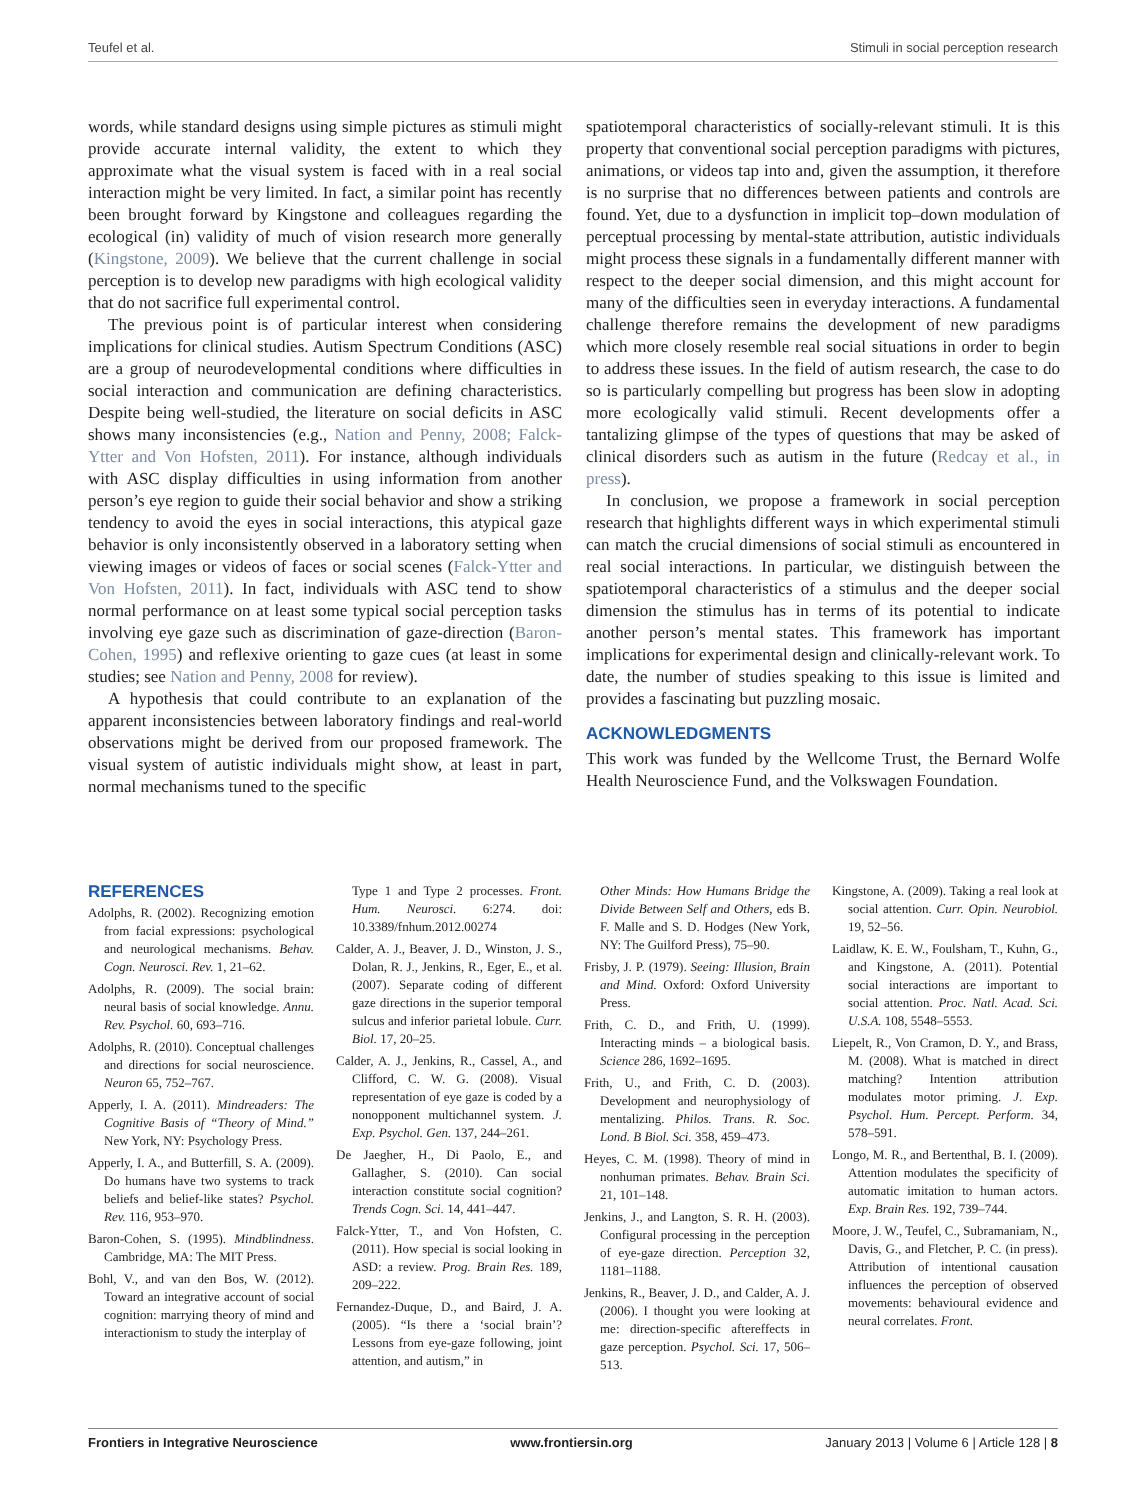Teufel et al. Stimuli in social perception research
words, while standard designs using simple pictures as stimuli might provide accurate internal validity, the extent to which they approximate what the visual system is faced with in a real social interaction might be very limited. In fact, a similar point has recently been brought forward by Kingstone and colleagues regarding the ecological (in) validity of much of vision research more generally (Kingstone, 2009). We believe that the current challenge in social perception is to develop new paradigms with high ecological validity that do not sacrifice full experimental control.
The previous point is of particular interest when considering implications for clinical studies. Autism Spectrum Conditions (ASC) are a group of neurodevelopmental conditions where difficulties in social interaction and communication are defining characteristics. Despite being well-studied, the literature on social deficits in ASC shows many inconsistencies (e.g., Nation and Penny, 2008; Falck-Ytter and Von Hofsten, 2011). For instance, although individuals with ASC display difficulties in using information from another person’s eye region to guide their social behavior and show a striking tendency to avoid the eyes in social interactions, this atypical gaze behavior is only inconsistently observed in a laboratory setting when viewing images or videos of faces or social scenes (Falck-Ytter and Von Hofsten, 2011). In fact, individuals with ASC tend to show normal performance on at least some typical social perception tasks involving eye gaze such as discrimination of gaze-direction (Baron-Cohen, 1995) and reflexive orienting to gaze cues (at least in some studies; see Nation and Penny, 2008 for review).
A hypothesis that could contribute to an explanation of the apparent inconsistencies between laboratory findings and real-world observations might be derived from our proposed framework. The visual system of autistic individuals might show, at least in part, normal mechanisms tuned to the specific
spatiotemporal characteristics of socially-relevant stimuli. It is this property that conventional social perception paradigms with pictures, animations, or videos tap into and, given the assumption, it therefore is no surprise that no differences between patients and controls are found. Yet, due to a dysfunction in implicit top–down modulation of perceptual processing by mental-state attribution, autistic individuals might process these signals in a fundamentally different manner with respect to the deeper social dimension, and this might account for many of the difficulties seen in everyday interactions. A fundamental challenge therefore remains the development of new paradigms which more closely resemble real social situations in order to begin to address these issues. In the field of autism research, the case to do so is particularly compelling but progress has been slow in adopting more ecologically valid stimuli. Recent developments offer a tantalizing glimpse of the types of questions that may be asked of clinical disorders such as autism in the future (Redcay et al., in press).
In conclusion, we propose a framework in social perception research that highlights different ways in which experimental stimuli can match the crucial dimensions of social stimuli as encountered in real social interactions. In particular, we distinguish between the spatiotemporal characteristics of a stimulus and the deeper social dimension the stimulus has in terms of its potential to indicate another person’s mental states. This framework has important implications for experimental design and clinically-relevant work. To date, the number of studies speaking to this issue is limited and provides a fascinating but puzzling mosaic.
ACKNOWLEDGMENTS
This work was funded by the Wellcome Trust, the Bernard Wolfe Health Neuroscience Fund, and the Volkswagen Foundation.
REFERENCES
Adolphs, R. (2002). Recognizing emotion from facial expressions: psychological and neurological mechanisms. Behav. Cogn. Neurosci. Rev. 1, 21–62.
Adolphs, R. (2009). The social brain: neural basis of social knowledge. Annu. Rev. Psychol. 60, 693–716.
Adolphs, R. (2010). Conceptual challenges and directions for social neuroscience. Neuron 65, 752–767.
Apperly, I. A. (2011). Mindreaders: The Cognitive Basis of “Theory of Mind.” New York, NY: Psychology Press.
Apperly, I. A., and Butterfill, S. A. (2009). Do humans have two systems to track beliefs and belief-like states? Psychol. Rev. 116, 953–970.
Baron-Cohen, S. (1995). Mindblindness. Cambridge, MA: The MIT Press.
Bohl, V., and van den Bos, W. (2012). Toward an integrative account of social cognition: marrying theory of mind and interactionism to study the interplay of
Type 1 and Type 2 processes. Front. Hum. Neurosci. 6:274. doi: 10.3389/fnhum.2012.00274
Calder, A. J., Beaver, J. D., Winston, J. S., Dolan, R. J., Jenkins, R., Eger, E., et al. (2007). Separate coding of different gaze directions in the superior temporal sulcus and inferior parietal lobule. Curr. Biol. 17, 20–25.
Calder, A. J., Jenkins, R., Cassel, A., and Clifford, C. W. G. (2008). Visual representation of eye gaze is coded by a nonopponent multichannel system. J. Exp. Psychol. Gen. 137, 244–261.
De Jaegher, H., Di Paolo, E., and Gallagher, S. (2010). Can social interaction constitute social cognition? Trends Cogn. Sci. 14, 441–447.
Falck-Ytter, T., and Von Hofsten, C. (2011). How special is social looking in ASD: a review. Prog. Brain Res. 189, 209–222.
Fernandez-Duque, D., and Baird, J. A. (2005). “Is there a ‘social brain’? Lessons from eye-gaze following, joint attention, and autism,” in
Other Minds: How Humans Bridge the Divide Between Self and Others, eds B. F. Malle and S. D. Hodges (New York, NY: The Guilford Press), 75–90.
Frisby, J. P. (1979). Seeing: Illusion, Brain and Mind. Oxford: Oxford University Press.
Frith, C. D., and Frith, U. (1999). Interacting minds – a biological basis. Science 286, 1692–1695.
Frith, U., and Frith, C. D. (2003). Development and neurophysiology of mentalizing. Philos. Trans. R. Soc. Lond. B Biol. Sci. 358, 459–473.
Heyes, C. M. (1998). Theory of mind in nonhuman primates. Behav. Brain Sci. 21, 101–148.
Jenkins, J., and Langton, S. R. H. (2003). Configural processing in the perception of eye-gaze direction. Perception 32, 1181–1188.
Jenkins, R., Beaver, J. D., and Calder, A. J. (2006). I thought you were looking at me: direction-specific aftereffects in gaze perception. Psychol. Sci. 17, 506–513.
Kingstone, A. (2009). Taking a real look at social attention. Curr. Opin. Neurobiol. 19, 52–56.
Laidlaw, K. E. W., Foulsham, T., Kuhn, G., and Kingstone, A. (2011). Potential social interactions are important to social attention. Proc. Natl. Acad. Sci. U.S.A. 108, 5548–5553.
Liepelt, R., Von Cramon, D. Y., and Brass, M. (2008). What is matched in direct matching? Intention attribution modulates motor priming. J. Exp. Psychol. Hum. Percept. Perform. 34, 578–591.
Longo, M. R., and Bertenthal, B. I. (2009). Attention modulates the specificity of automatic imitation to human actors. Exp. Brain Res. 192, 739–744.
Moore, J. W., Teufel, C., Subramaniam, N., Davis, G., and Fletcher, P. C. (in press). Attribution of intentional causation influences the perception of observed movements: behavioural evidence and neural correlates. Front.
Frontiers in Integrative Neuroscience www.frontiersin.org January 2013 | Volume 6 | Article 128 | 8